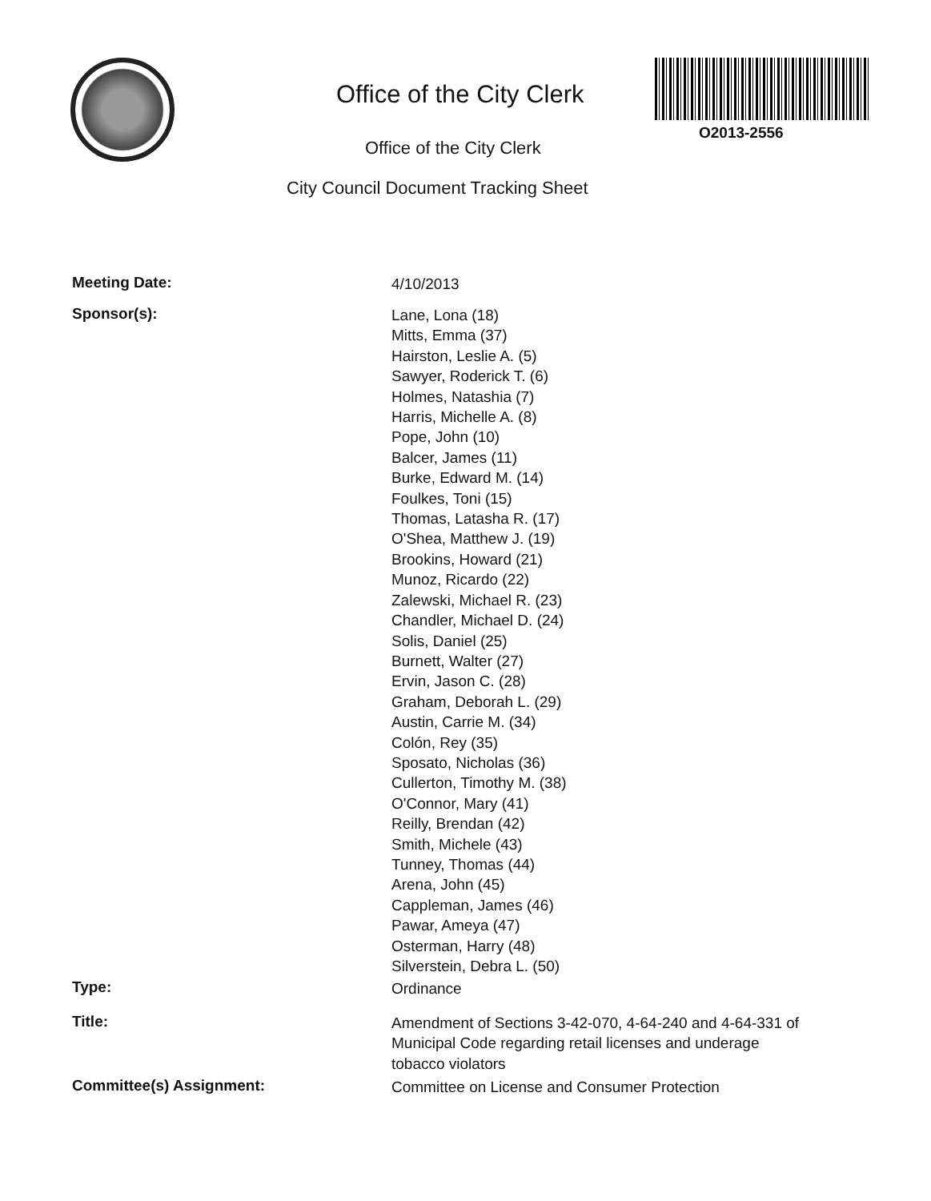Office of the City Clerk
O2013-2556
Office of the City Clerk
City Council Document Tracking Sheet
Meeting Date:
4/10/2013
Sponsor(s):
Lane, Lona (18)
Mitts, Emma (37)
Hairston, Leslie A. (5)
Sawyer, Roderick T. (6)
Holmes, Natashia (7)
Harris, Michelle A. (8)
Pope, John (10)
Balcer, James (11)
Burke, Edward M. (14)
Foulkes, Toni (15)
Thomas, Latasha R. (17)
O'Shea, Matthew J. (19)
Brookins, Howard (21)
Munoz, Ricardo (22)
Zalewski, Michael R. (23)
Chandler, Michael D. (24)
Solis, Daniel (25)
Burnett, Walter (27)
Ervin, Jason C. (28)
Graham, Deborah L. (29)
Austin, Carrie M. (34)
Colón, Rey (35)
Sposato, Nicholas (36)
Cullerton, Timothy M. (38)
O'Connor, Mary (41)
Reilly, Brendan (42)
Smith, Michele (43)
Tunney, Thomas (44)
Arena, John (45)
Cappleman, James (46)
Pawar, Ameya (47)
Osterman, Harry (48)
Silverstein, Debra L. (50)
Type:
Ordinance
Title:
Amendment of Sections 3-42-070, 4-64-240 and 4-64-331 of
Municipal Code regarding retail licenses and underage
tobacco violators
Committee(s) Assignment:
Committee on License and Consumer Protection